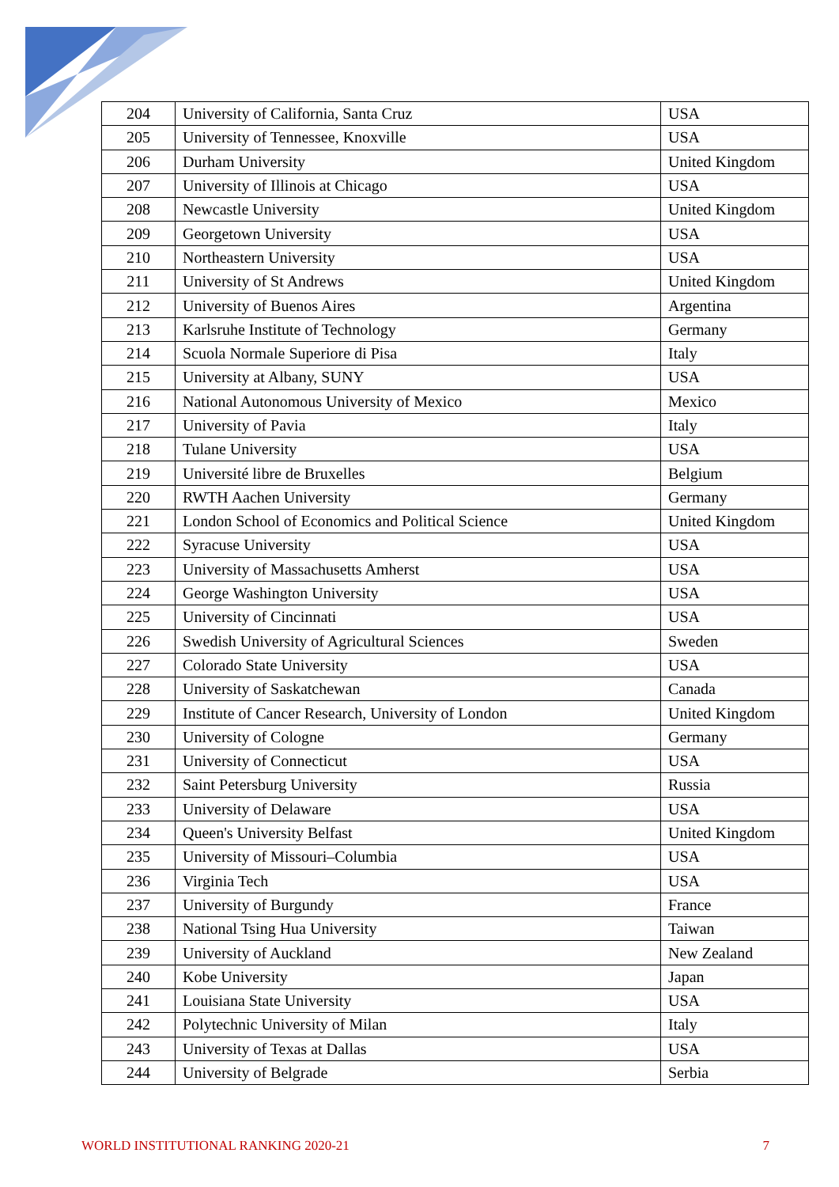| 204 | University of California, Santa Cruz | USA |
| 205 | University of Tennessee, Knoxville | USA |
| 206 | Durham University | United Kingdom |
| 207 | University of Illinois at Chicago | USA |
| 208 | Newcastle University | United Kingdom |
| 209 | Georgetown University | USA |
| 210 | Northeastern University | USA |
| 211 | University of St Andrews | United Kingdom |
| 212 | University of Buenos Aires | Argentina |
| 213 | Karlsruhe Institute of Technology | Germany |
| 214 | Scuola Normale Superiore di Pisa | Italy |
| 215 | University at Albany, SUNY | USA |
| 216 | National Autonomous University of Mexico | Mexico |
| 217 | University of Pavia | Italy |
| 218 | Tulane University | USA |
| 219 | Université libre de Bruxelles | Belgium |
| 220 | RWTH Aachen University | Germany |
| 221 | London School of Economics and Political Science | United Kingdom |
| 222 | Syracuse University | USA |
| 223 | University of Massachusetts Amherst | USA |
| 224 | George Washington University | USA |
| 225 | University of Cincinnati | USA |
| 226 | Swedish University of Agricultural Sciences | Sweden |
| 227 | Colorado State University | USA |
| 228 | University of Saskatchewan | Canada |
| 229 | Institute of Cancer Research, University of London | United Kingdom |
| 230 | University of Cologne | Germany |
| 231 | University of Connecticut | USA |
| 232 | Saint Petersburg University | Russia |
| 233 | University of Delaware | USA |
| 234 | Queen's University Belfast | United Kingdom |
| 235 | University of Missouri–Columbia | USA |
| 236 | Virginia Tech | USA |
| 237 | University of Burgundy | France |
| 238 | National Tsing Hua University | Taiwan |
| 239 | University of Auckland | New Zealand |
| 240 | Kobe University | Japan |
| 241 | Louisiana State University | USA |
| 242 | Polytechnic University of Milan | Italy |
| 243 | University of Texas at Dallas | USA |
| 244 | University of Belgrade | Serbia |
WORLD INSTITUTIONAL RANKING 2020-21 7